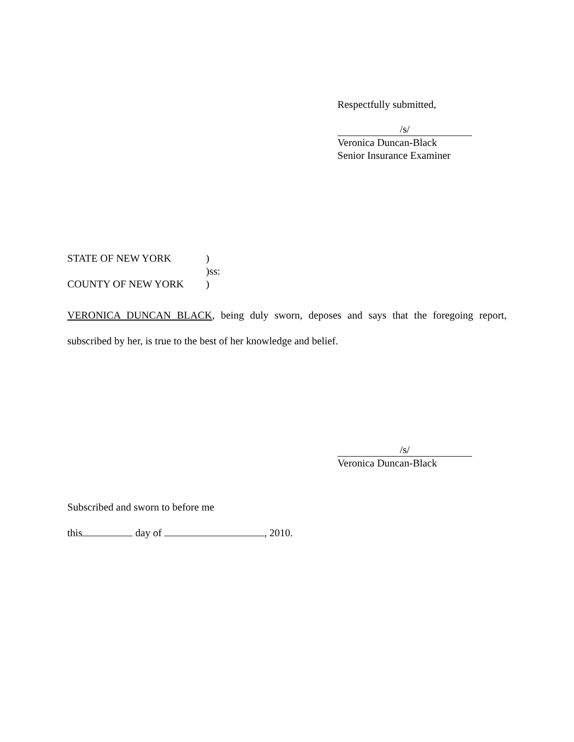Respectfully submitted,
/s/
Veronica Duncan-Black
Senior Insurance Examiner
STATE OF NEW YORK
)
)ss:
COUNTY OF NEW YORK
)
VERONICA DUNCAN BLACK, being duly sworn, deposes and says that the foregoing report, subscribed by her, is true to the best of her knowledge and belief.
/s/
Veronica Duncan-Black
Subscribed and sworn to before me
this day of , 2010.